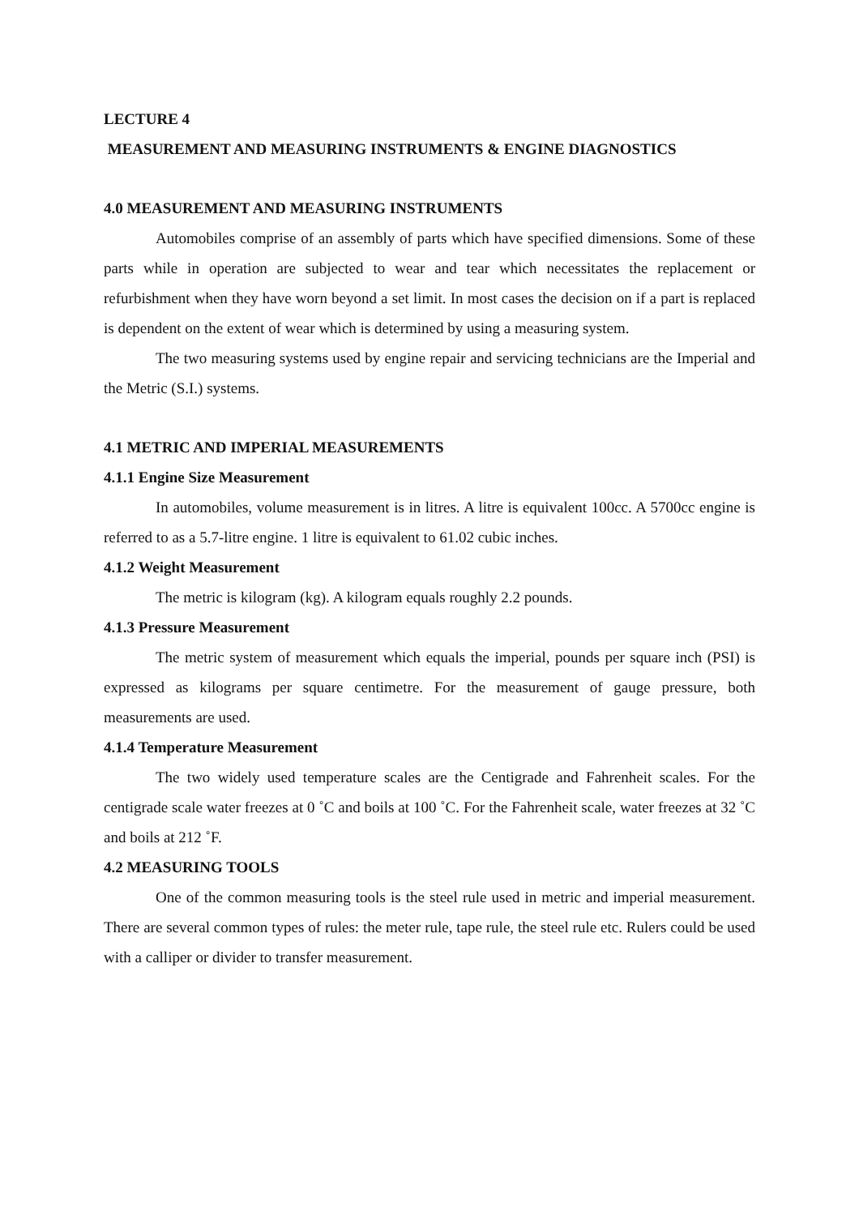LECTURE 4
MEASUREMENT AND MEASURING INSTRUMENTS & ENGINE DIAGNOSTICS
4.0 MEASUREMENT AND MEASURING INSTRUMENTS
Automobiles comprise of an assembly of parts which have specified dimensions. Some of these parts while in operation are subjected to wear and tear which necessitates the replacement or refurbishment when they have worn beyond a set limit. In most cases the decision on if a part is replaced is dependent on the extent of wear which is determined by using a measuring system.
The two measuring systems used by engine repair and servicing technicians are the Imperial and the Metric (S.I.) systems.
4.1 METRIC AND IMPERIAL MEASUREMENTS
4.1.1 Engine Size Measurement
In automobiles, volume measurement is in litres. A litre is equivalent 100cc. A 5700cc engine is referred to as a 5.7-litre engine. 1 litre is equivalent to 61.02 cubic inches.
4.1.2 Weight Measurement
The metric is kilogram (kg). A kilogram equals roughly 2.2 pounds.
4.1.3 Pressure Measurement
The metric system of measurement which equals the imperial, pounds per square inch (PSI) is expressed as kilograms per square centimetre. For the measurement of gauge pressure, both measurements are used.
4.1.4 Temperature Measurement
The two widely used temperature scales are the Centigrade and Fahrenheit scales. For the centigrade scale water freezes at 0 ˚C and boils at 100 ˚C. For the Fahrenheit scale, water freezes at 32 ˚C and boils at 212 ˚F.
4.2 MEASURING TOOLS
One of the common measuring tools is the steel rule used in metric and imperial measurement. There are several common types of rules: the meter rule, tape rule, the steel rule etc. Rulers could be used with a calliper or divider to transfer measurement.